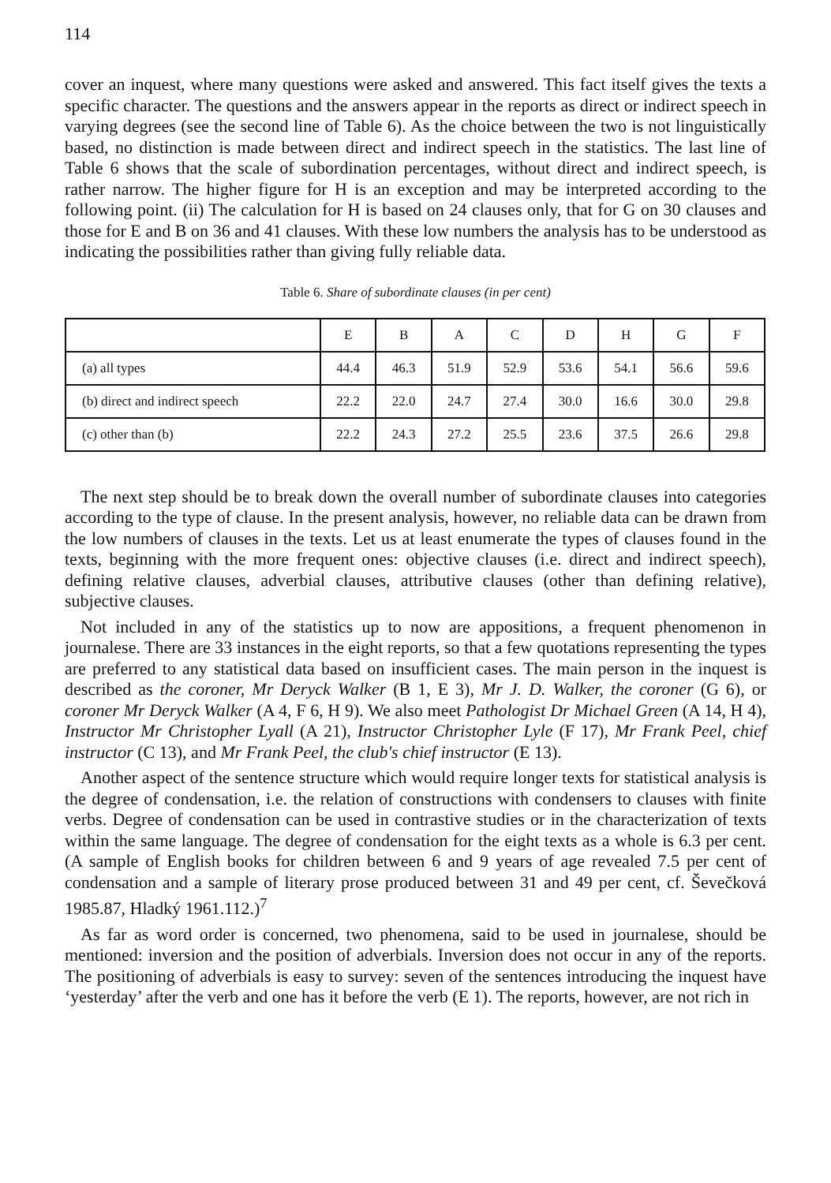114
cover an inquest, where many questions were asked and answered. This fact itself gives the texts a specific character. The questions and the answers appear in the reports as direct or indirect speech in varying degrees (see the second line of Table 6). As the choice between the two is not linguistically based, no distinction is made between direct and indirect speech in the statistics. The last line of Table 6 shows that the scale of subordination percentages, without direct and indirect speech, is rather narrow. The higher figure for H is an exception and may be interpreted according to the following point. (ii) The calculation for H is based on 24 clauses only, that for G on 30 clauses and those for E and B on 36 and 41 clauses. With these low numbers the analysis has to be understood as indicating the possibilities rather than giving fully reliable data.
Table 6. Share of subordinate clauses (in per cent)
| | E | B | A | C | D | H | G | F |
| --- | --- | --- | --- | --- | --- | --- | --- | --- |
| (a) all types | 44.4 | 46.3 | 51.9 | 52.9 | 53.6 | 54.1 | 56.6 | 59.6 |
| (b) direct and indirect speech | 22.2 | 22.0 | 24.7 | 27.4 | 30.0 | 16.6 | 30.0 | 29.8 |
| (c) other than (b) | 22.2 | 24.3 | 27.2 | 25.5 | 23.6 | 37.5 | 26.6 | 29.8 |
The next step should be to break down the overall number of subordinate clauses into categories according to the type of clause. In the present analysis, however, no reliable data can be drawn from the low numbers of clauses in the texts. Let us at least enumerate the types of clauses found in the texts, beginning with the more frequent ones: objective clauses (i.e. direct and indirect speech), defining relative clauses, adverbial clauses, attributive clauses (other than defining relative), subjective clauses.
Not included in any of the statistics up to now are appositions, a frequent phenomenon in journalese. There are 33 instances in the eight reports, so that a few quotations representing the types are preferred to any statistical data based on insufficient cases. The main person in the inquest is described as the coroner, Mr Deryck Walker (B 1, E 3), Mr J. D. Walker, the coroner (G 6), or coroner Mr Deryck Walker (A 4, F 6, H 9). We also meet Pathologist Dr Michael Green (A 14, H 4), Instructor Mr Christopher Lyall (A 21), Instructor Christopher Lyle (F 17), Mr Frank Peel, chief instructor (C 13), and Mr Frank Peel, the club's chief instructor (E 13).
Another aspect of the sentence structure which would require longer texts for statistical analysis is the degree of condensation, i.e. the relation of constructions with condensers to clauses with finite verbs. Degree of condensation can be used in contrastive studies or in the characterization of texts within the same language. The degree of condensation for the eight texts as a whole is 6.3 per cent. (A sample of English books for children between 6 and 9 years of age revealed 7.5 per cent of condensation and a sample of literary prose produced between 31 and 49 per cent, cf. Ševečková 1985.87, Hladký 1961.112.)<sup>7</sup>
As far as word order is concerned, two phenomena, said to be used in journalese, should be mentioned: inversion and the position of adverbials. Inversion does not occur in any of the reports. The positioning of adverbials is easy to survey: seven of the sentences introducing the inquest have ‘yesterday’ after the verb and one has it before the verb (E 1). The reports, however, are not rich in